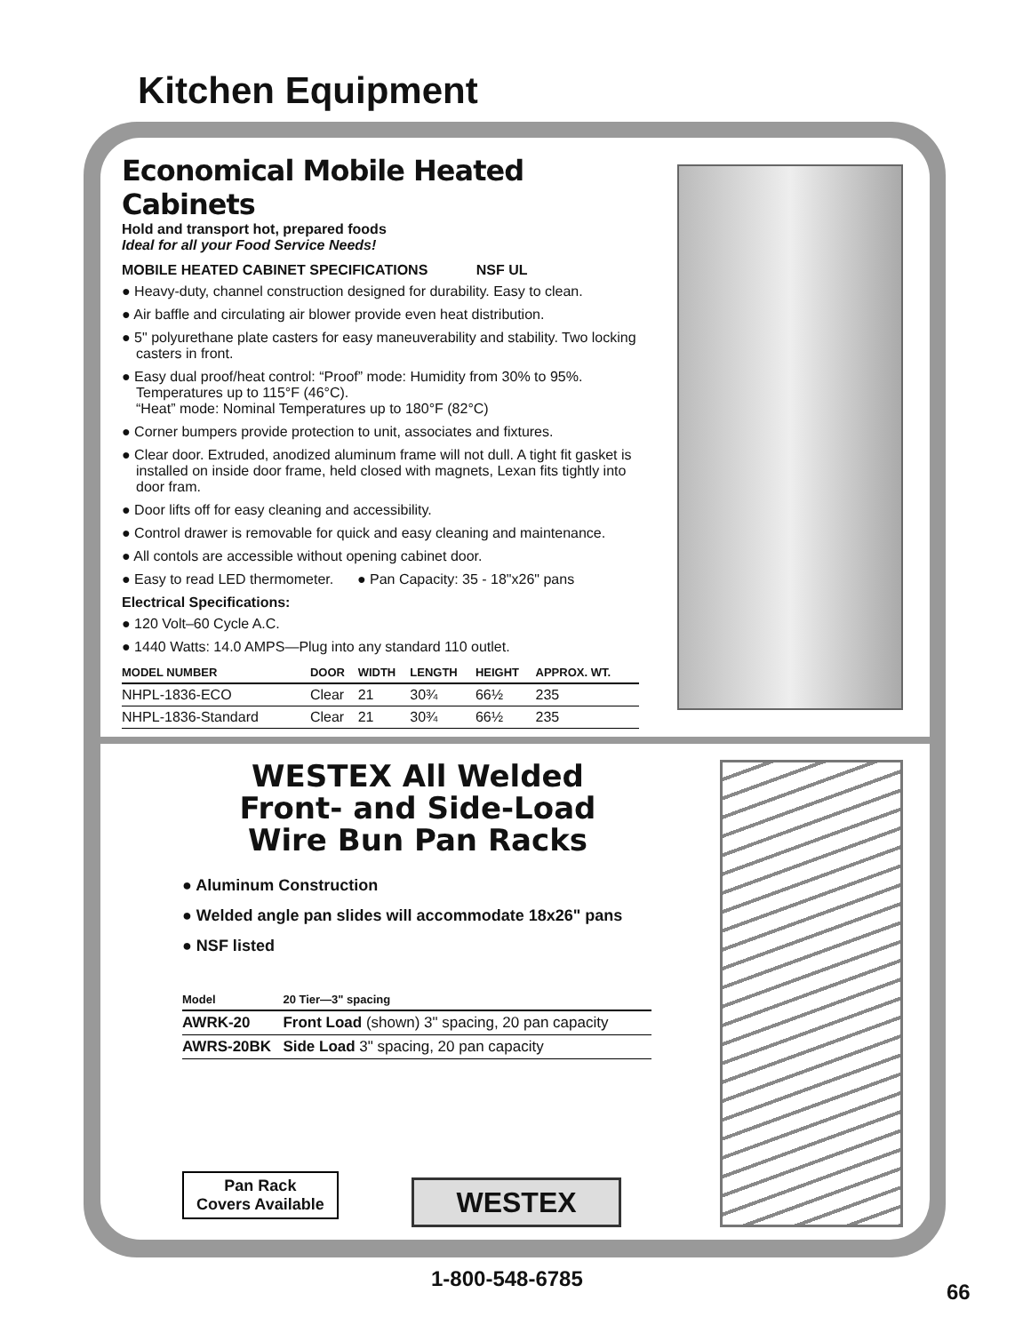Kitchen Equipment
Economical Mobile Heated Cabinets
Hold and transport hot, prepared foods
Ideal for all your Food Service Needs!
MOBILE HEATED CABINET SPECIFICATIONS NSF UL
● Heavy-duty, channel construction designed for durability. Easy to clean.
● Air baffle and circulating air blower provide even heat distribution.
● 5" polyurethane plate casters for easy maneuverability and stability. Two locking casters in front.
● Easy dual proof/heat control: “Proof” mode: Humidity from 30% to 95%. Temperatures up to 115°F (46°C).
“Heat” mode: Nominal Temperatures up to 180°F (82°C)
● Corner bumpers provide protection to unit, associates and fixtures.
● Clear door. Extruded, anodized aluminum frame will not dull. A tight fit gasket is installed on inside door frame, held closed with magnets, Lexan fits tightly into door fram.
● Door lifts off for easy cleaning and accessibility.
● Control drawer is removable for quick and easy cleaning and maintenance.
● All contols are accessible without opening cabinet door.
● Easy to read LED thermometer. ● Pan Capacity: 35 - 18"x26" pans
Electrical Specifications:
● 120 Volt–60 Cycle A.C.
● 1440 Watts: 14.0 AMPS—Plug into any standard 110 outlet.
| MODEL NUMBER | DOOR | WIDTH | LENGTH | HEIGHT | APPROX. WT. |
| --- | --- | --- | --- | --- | --- |
| NHPL-1836-ECO | Clear | 21 | 30¾ | 66½ | 235 |
| NHPL-1836-Standard | Clear | 21 | 30¾ | 66½ | 235 |
WESTEX All Welded
Front- and Side-Load
Wire Bun Pan Racks
● Aluminum Construction
● Welded angle pan slides will accommodate 18x26" pans
● NSF listed
| Model | 20 Tier—3" spacing |
| --- | --- |
| AWRK-20 | Front Load (shown) 3" spacing, 20 pan capacity |
| AWRS-20BK | Side Load 3" spacing, 20 pan capacity |
Pan Rack
Covers Available
WESTEX
1-800-548-6785
66